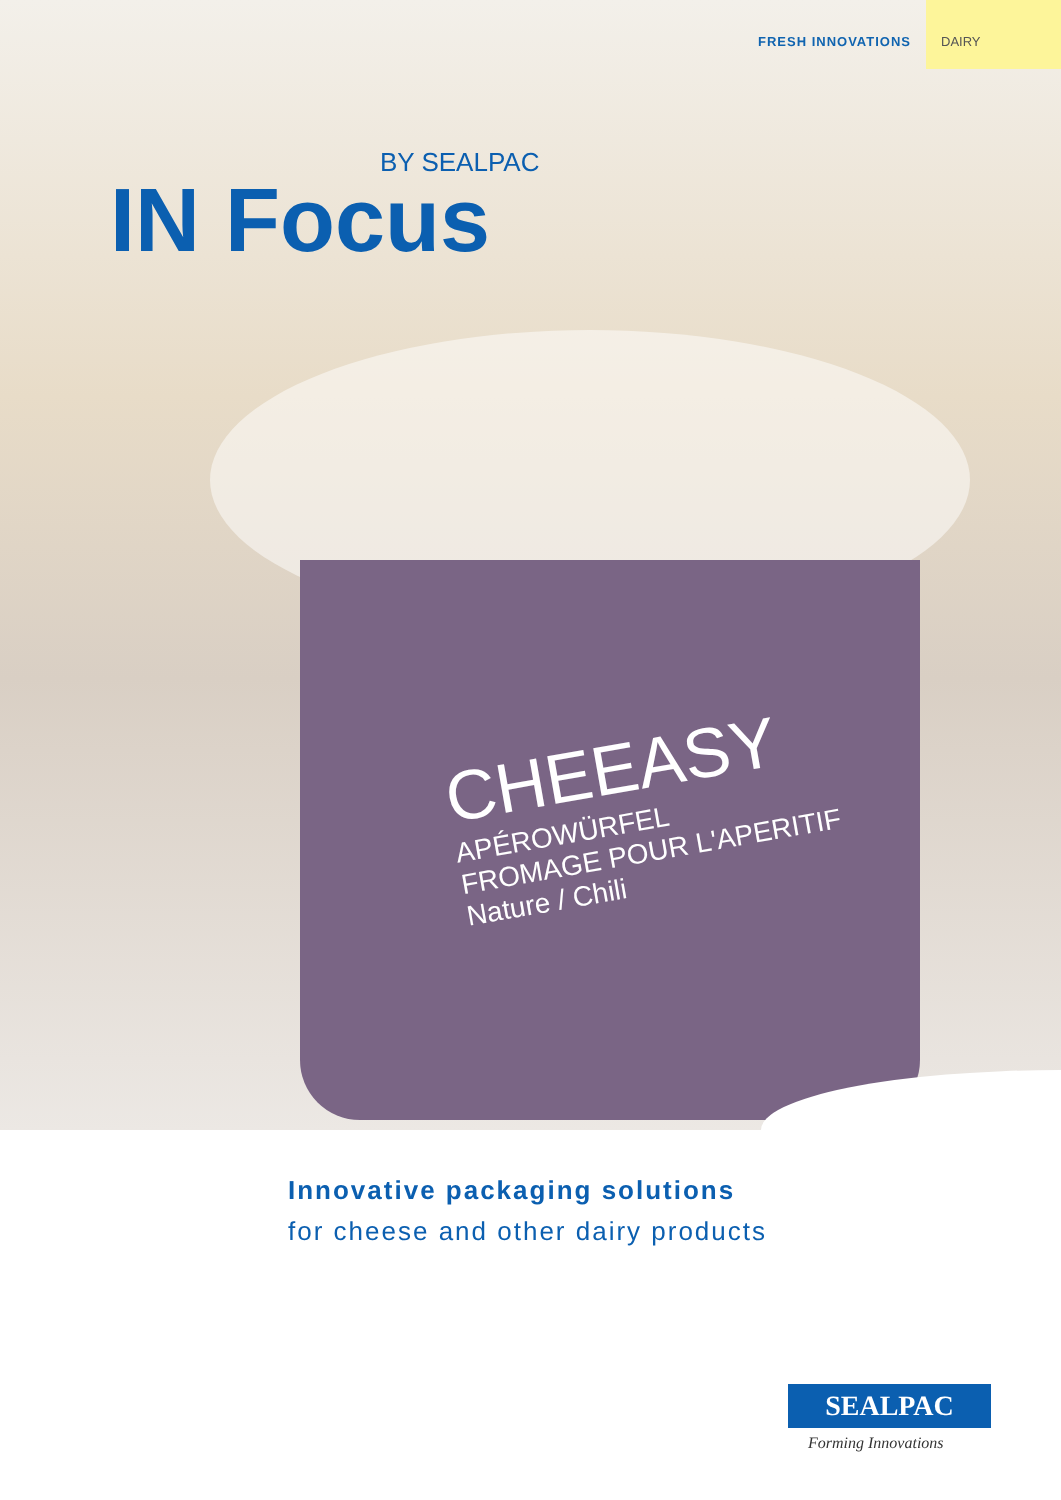FRESH INNOVATIONS DAIRY
BY SEALPAC
IN Focus
CHEEASY
APÉROWÜRFEL
FROMAGE POUR L'APERITIF
Nature / Chili
Innovative packaging solutions
for cheese and other dairy products
SEALPAC
Forming Innovations